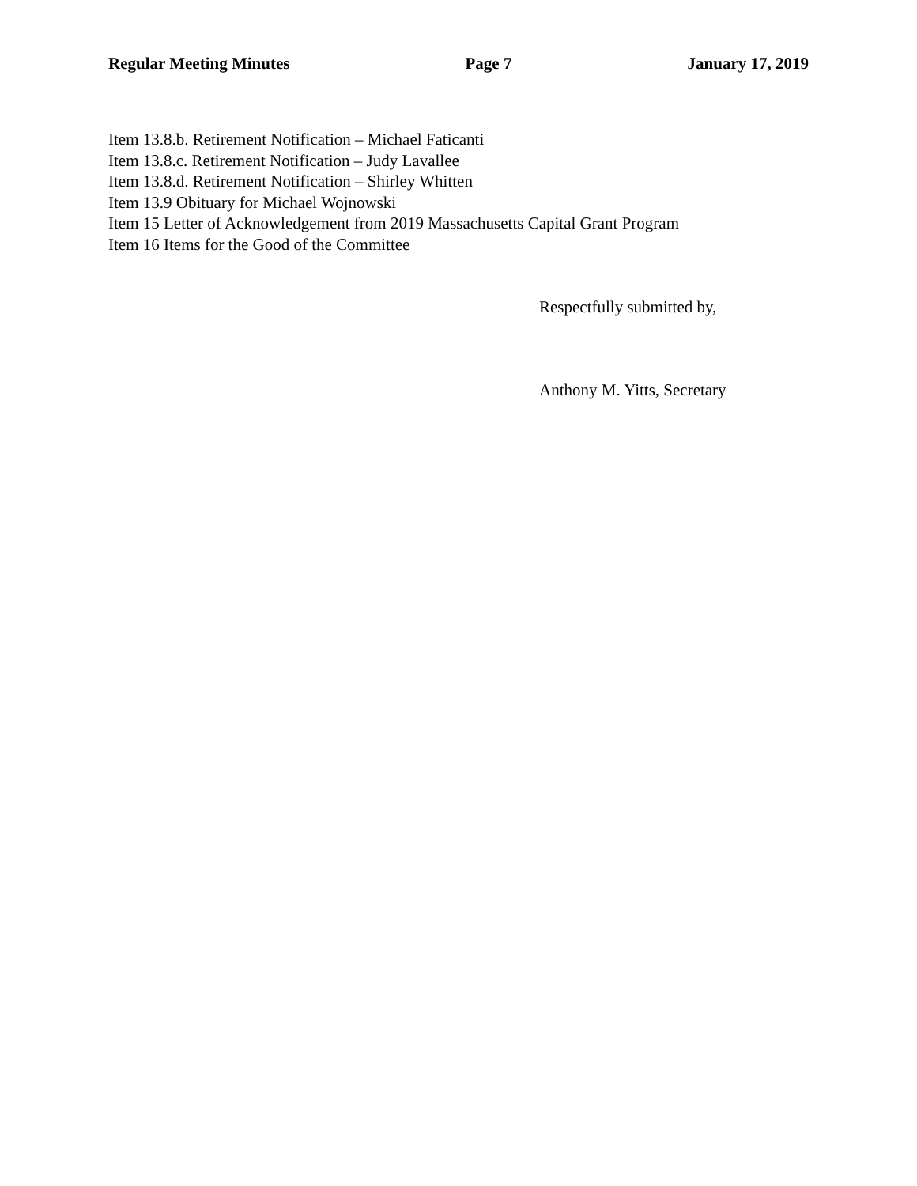Regular Meeting Minutes Page 7 January 17, 2019
Item 13.8.b. Retirement Notification – Michael Faticanti
Item 13.8.c. Retirement Notification – Judy Lavallee
Item 13.8.d. Retirement Notification – Shirley Whitten
Item 13.9 Obituary for Michael Wojnowski
Item 15 Letter of Acknowledgement from 2019 Massachusetts Capital Grant Program
Item 16 Items for the Good of the Committee
Respectfully submitted by,
Anthony M. Yitts, Secretary